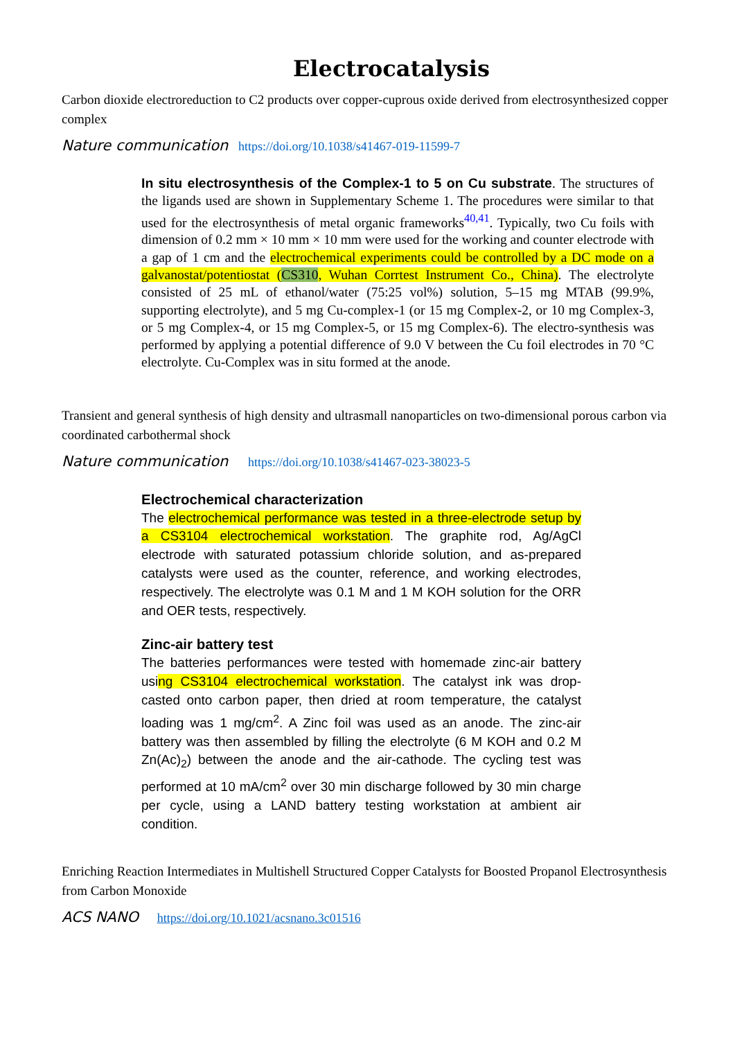Electrocatalysis
Carbon dioxide electroreduction to C2 products over copper-cuprous oxide derived from electrosynthesized copper complex
Nature communication https://doi.org/10.1038/s41467-019-11599-7
In situ electrosynthesis of the Complex-1 to 5 on Cu substrate. The structures of the ligands used are shown in Supplementary Scheme 1. The procedures were similar to that used for the electrosynthesis of metal organic frameworks<sup>40,41</sup>. Typically, two Cu foils with dimension of 0.2 mm × 10 mm × 10 mm were used for the working and counter electrode with a gap of 1 cm and the electrochemical experiments could be controlled by a DC mode on a galvanostat/potentiostat (CS310, Wuhan Corrtest Instrument Co., China). The electrolyte consisted of 25 mL of ethanol/water (75:25 vol%) solution, 5–15 mg MTAB (99.9%, supporting electrolyte), and 5 mg Cu-complex-1 (or 15 mg Complex-2, or 10 mg Complex-3, or 5 mg Complex-4, or 15 mg Complex-5, or 15 mg Complex-6). The electro-synthesis was performed by applying a potential difference of 9.0 V between the Cu foil electrodes in 70 °C electrolyte. Cu-Complex was in situ formed at the anode.
Transient and general synthesis of high density and ultrasmall nanoparticles on two-dimensional porous carbon via coordinated carbothermal shock
Nature communication https://doi.org/10.1038/s41467-023-38023-5
Electrochemical characterization
The electrochemical performance was tested in a three-electrode setup by a CS3104 electrochemical workstation. The graphite rod, Ag/AgCl electrode with saturated potassium chloride solution, and as-prepared catalysts were used as the counter, reference, and working electrodes, respectively. The electrolyte was 0.1 M and 1 M KOH solution for the ORR and OER tests, respectively.
Zinc-air battery test
The batteries performances were tested with homemade zinc-air battery using CS3104 electrochemical workstation. The catalyst ink was drop-casted onto carbon paper, then dried at room temperature, the catalyst loading was 1 mg/cm<sup>2</sup>. A Zinc foil was used as an anode. The zinc-air battery was then assembled by filling the electrolyte (6 M KOH and 0.2 M Zn(Ac)<sub>2</sub>) between the anode and the air-cathode. The cycling test was performed at 10 mA/cm<sup>2</sup> over 30 min discharge followed by 30 min charge per cycle, using a LAND battery testing workstation at ambient air condition.
Enriching Reaction Intermediates in Multishell Structured Copper Catalysts for Boosted Propanol Electrosynthesis from Carbon Monoxide
ACS NANO https://doi.org/10.1021/acsnano.3c01516